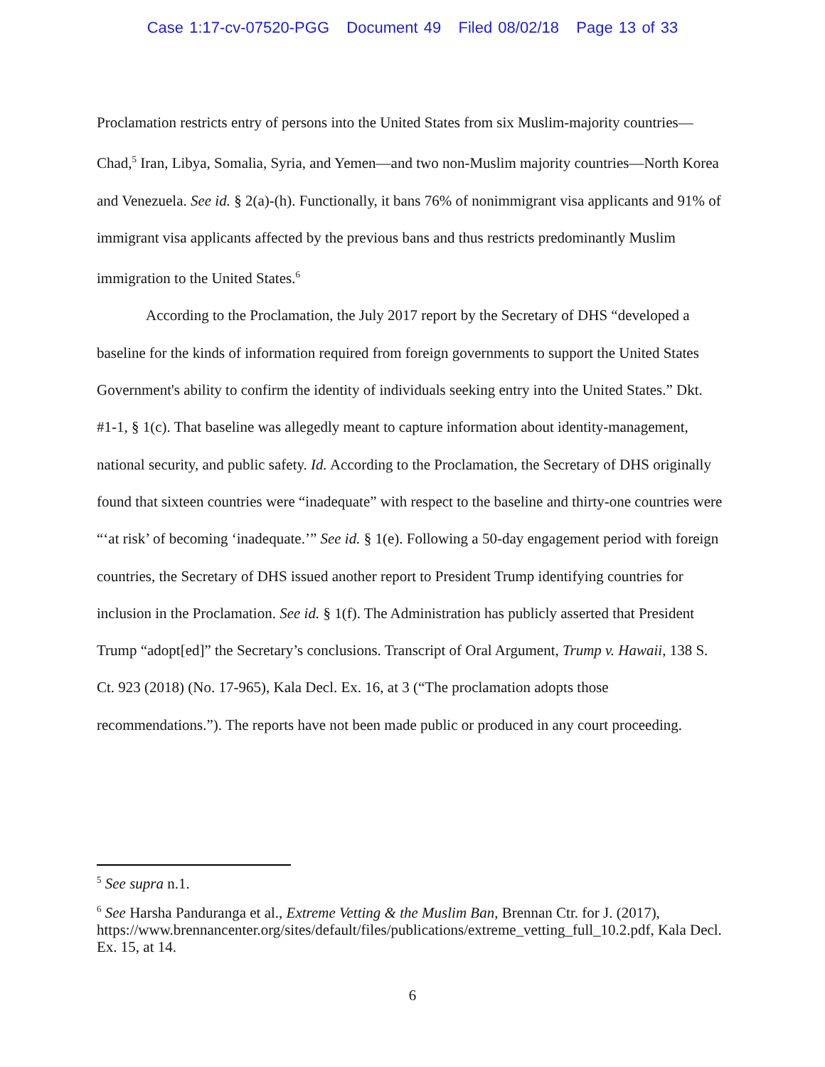Case 1:17-cv-07520-PGG Document 49 Filed 08/02/18 Page 13 of 33
Proclamation restricts entry of persons into the United States from six Muslim-majority countries—Chad,<sup>5</sup> Iran, Libya, Somalia, Syria, and Yemen—and two non-Muslim majority countries—North Korea and Venezuela. See id. § 2(a)-(h). Functionally, it bans 76% of nonimmigrant visa applicants and 91% of immigrant visa applicants affected by the previous bans and thus restricts predominantly Muslim immigration to the United States.<sup>6</sup>
According to the Proclamation, the July 2017 report by the Secretary of DHS “developed a baseline for the kinds of information required from foreign governments to support the United States Government's ability to confirm the identity of individuals seeking entry into the United States.” Dkt. #1-1, § 1(c). That baseline was allegedly meant to capture information about identity-management, national security, and public safety. Id. According to the Proclamation, the Secretary of DHS originally found that sixteen countries were “inadequate” with respect to the baseline and thirty-one countries were “‘at risk’ of becoming ‘inadequate.’” See id. § 1(e). Following a 50-day engagement period with foreign countries, the Secretary of DHS issued another report to President Trump identifying countries for inclusion in the Proclamation. See id. § 1(f). The Administration has publicly asserted that President Trump “adopt[ed]” the Secretary’s conclusions. Transcript of Oral Argument, Trump v. Hawaii, 138 S. Ct. 923 (2018) (No. 17-965), Kala Decl. Ex. 16, at 3 (“The proclamation adopts those recommendations.”). The reports have not been made public or produced in any court proceeding.
<sup>5</sup> See supra n.1.
<sup>6</sup> See Harsha Panduranga et al., Extreme Vetting & the Muslim Ban, Brennan Ctr. for J. (2017), https://www.brennancenter.org/sites/default/files/publications/extreme_vetting_full_10.2.pdf, Kala Decl. Ex. 15, at 14.
6